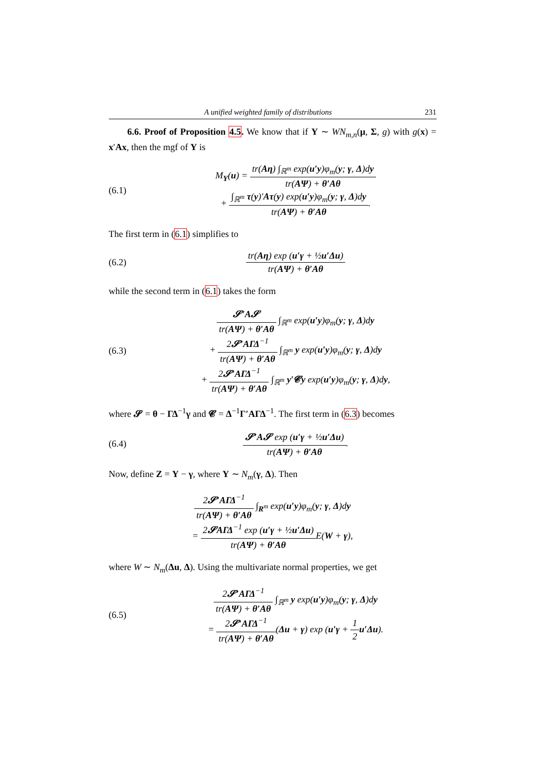A unified weighted family of distributions 231
6.6. Proof of Proposition 4.5. We know that if Y ∼ WN<sub>m,n</sub>(μ, Σ, g) with g(x) = x′Ax, then the mgf of Y is
(6.1)
M<sub>Y</sub>(u) = tr(Aη) ∫<sub>ℝ<sup>m</sup></sub> exp(u′y)φ<sub>m</sub>(y; γ, Δ)dy tr(AΨ) + θ′Aθ
+ ∫<sub>ℝ<sup>m</sup></sub> τ(y)′Aτ(y) exp(u′y)φ<sub>m</sub>(y; γ, Δ)dy tr(AΨ) + θ′Aθ.
The first term in (6.1) simplifies to
(6.2)
tr(Aη) exp (u′γ + ½u′Δu) tr(AΨ) + θ′Aθ
while the second term in (6.1) takes the form
(6.3)
𝓢′A𝓢 tr(AΨ) + θ′Aθ ∫<sub>ℝ<sup>m</sup></sub> exp(u′y)φ<sub>m</sub>(y; γ, Δ)dy
+ 2𝓢′AΓΔ<sup>−1</sup> tr(AΨ) + θ′Aθ ∫<sub>ℝ<sup>m</sup></sub> y exp(u′y)φ<sub>m</sub>(y; γ, Δ)dy
+ 2𝓢′AΓΔ<sup>−1</sup> tr(AΨ) + θ′Aθ ∫<sub>ℝ<sup>m</sup></sub> y′𝓒y exp(u′y)φ<sub>m</sub>(y; γ, Δ)dy,
where 𝓢 = θ − ΓΔ<sup>−1</sup>γ and 𝓒 = Δ<sup>−1</sup>Γ′AΓΔ<sup>−1</sup>. The first term in (6.3) becomes
(6.4)
𝓢′A𝓢 exp (u′γ + ½u′Δu) tr(AΨ) + θ′Aθ.
Now, define Z = Y − γ, where Y ∼ N<sub>m</sub>(γ, Δ). Then
2𝓢′AΓΔ<sup>−1</sup> tr(AΨ) + θ′Aθ ∫<sub>R<sup>m</sup></sub> exp(u′y)φ<sub>m</sub>(y; γ, Δ)dy
= 2𝓢AΓΔ<sup>−1</sup> exp (u′γ + ½u′Δu) tr(AΨ) + θ′Aθ E(W + γ),
where W ∼ N<sub>m</sub>(Δu, Δ). Using the multivariate normal properties, we get
(6.5)
2𝓢′AΓΔ<sup>−1</sup> tr(AΨ) + θ′Aθ ∫<sub>ℝ<sup>m</sup></sub> y exp(u′y)φ<sub>m</sub>(y; γ, Δ)dy
= 2𝓢′AΓΔ<sup>−1</sup> tr(AΨ) + θ′Aθ(Δu + γ) exp (u′γ + 1 2 u′Δu).